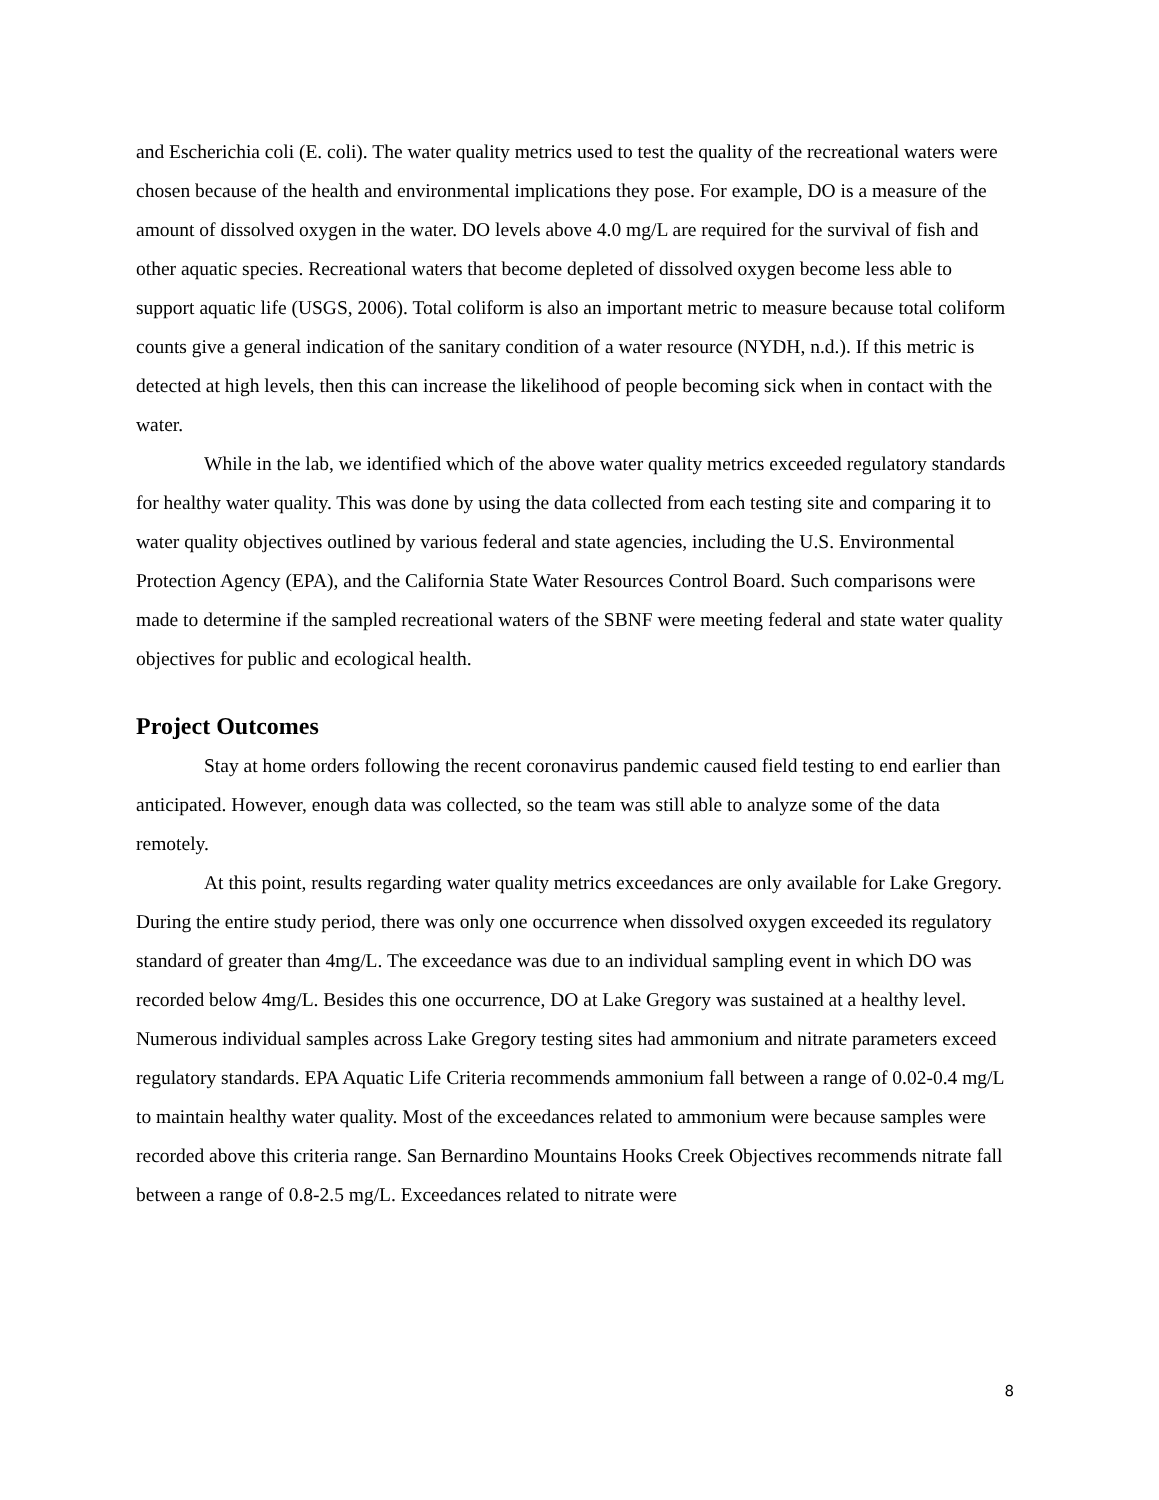and Escherichia coli (E. coli). The water quality metrics used to test the quality of the recreational waters were chosen because of the health and environmental implications they pose. For example, DO is a measure of the amount of dissolved oxygen in the water. DO levels above 4.0 mg/L are required for the survival of fish and other aquatic species. Recreational waters that become depleted of dissolved oxygen become less able to support aquatic life (USGS, 2006). Total coliform is also an important metric to measure because total coliform counts give a general indication of the sanitary condition of a water resource (NYDH, n.d.). If this metric is detected at high levels, then this can increase the likelihood of people becoming sick when in contact with the water.
While in the lab, we identified which of the above water quality metrics exceeded regulatory standards for healthy water quality. This was done by using the data collected from each testing site and comparing it to water quality objectives outlined by various federal and state agencies, including the U.S. Environmental Protection Agency (EPA), and the California State Water Resources Control Board. Such comparisons were made to determine if the sampled recreational waters of the SBNF were meeting federal and state water quality objectives for public and ecological health.
Project Outcomes
Stay at home orders following the recent coronavirus pandemic caused field testing to end earlier than anticipated. However, enough data was collected, so the team was still able to analyze some of the data remotely.
At this point, results regarding water quality metrics exceedances are only available for Lake Gregory. During the entire study period, there was only one occurrence when dissolved oxygen exceeded its regulatory standard of greater than 4mg/L. The exceedance was due to an individual sampling event in which DO was recorded below 4mg/L. Besides this one occurrence, DO at Lake Gregory was sustained at a healthy level. Numerous individual samples across Lake Gregory testing sites had ammonium and nitrate parameters exceed regulatory standards. EPA Aquatic Life Criteria recommends ammonium fall between a range of 0.02-0.4 mg/L to maintain healthy water quality. Most of the exceedances related to ammonium were because samples were recorded above this criteria range. San Bernardino Mountains Hooks Creek Objectives recommends nitrate fall between a range of 0.8-2.5 mg/L. Exceedances related to nitrate were
8